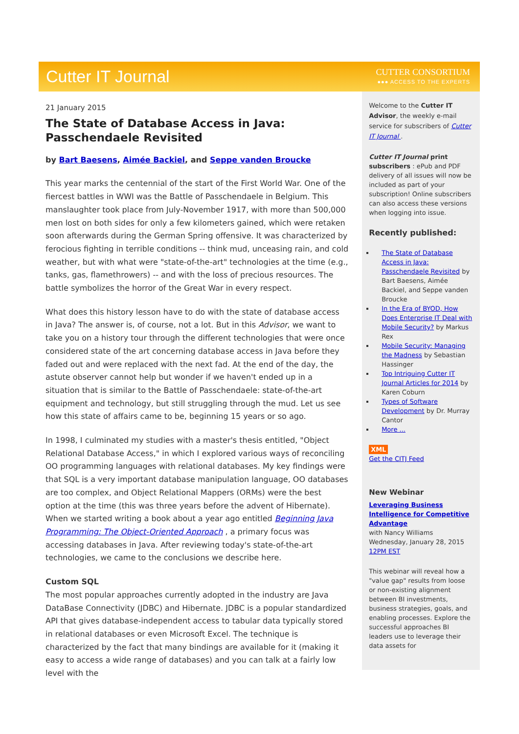Cutter IT Journal
CUTTER CONSORTIUM
●●● ACCESS TO THE EXPERTS
21 January 2015
The State of Database Access in Java: Passchendaele Revisited
by Bart Baesens, Aimée Backiel, and Seppe vanden Broucke
This year marks the centennial of the start of the First World War. One of the fiercest battles in WWI was the Battle of Passchendaele in Belgium. This manslaughter took place from July-November 1917, with more than 500,000 men lost on both sides for only a few kilometers gained, which were retaken soon afterwards during the German Spring offensive. It was characterized by ferocious fighting in terrible conditions -- think mud, unceasing rain, and cold weather, but with what were "state-of-the-art" technologies at the time (e.g., tanks, gas, flamethrowers) -- and with the loss of precious resources. The battle symbolizes the horror of the Great War in every respect.
What does this history lesson have to do with the state of database access in Java? The answer is, of course, not a lot. But in this Advisor, we want to take you on a history tour through the different technologies that were once considered state of the art concerning database access in Java before they faded out and were replaced with the next fad. At the end of the day, the astute observer cannot help but wonder if we haven't ended up in a situation that is similar to the Battle of Passchendaele: state-of-the-art equipment and technology, but still struggling through the mud. Let us see how this state of affairs came to be, beginning 15 years or so ago.
In 1998, I culminated my studies with a master's thesis entitled, "Object Relational Database Access," in which I explored various ways of reconciling OO programming languages with relational databases. My key findings were that SQL is a very important database manipulation language, OO databases are too complex, and Object Relational Mappers (ORMs) were the best option at the time (this was three years before the advent of Hibernate). When we started writing a book about a year ago entitled Beginning Java Programming: The Object-Oriented Approach , a primary focus was accessing databases in Java. After reviewing today's state-of-the-art technologies, we came to the conclusions we describe here.
Custom SQL
The most popular approaches currently adopted in the industry are Java DataBase Connectivity (JDBC) and Hibernate. JDBC is a popular standardized API that gives database-independent access to tabular data typically stored in relational databases or even Microsoft Excel. The technique is characterized by the fact that many bindings are available for it (making it easy to access a wide range of databases) and you can talk at a fairly low level with the
Welcome to the Cutter IT Advisor, the weekly e-mail service for subscribers of Cutter IT Journal .
Cutter IT Journal print subscribers : ePub and PDF delivery of all issues will now be included as part of your subscription! Online subscribers can also access these versions when logging into issue.
Recently published:
The State of Database Access in Java: Passchendaele Revisited by Bart Baesens, Aimée Backiel, and Seppe vanden Broucke
In the Era of BYOD, How Does Enterprise IT Deal with Mobile Security? by Markus Rex
Mobile Security: Managing the Madness by Sebastian Hassinger
Top Intriguing Cutter IT Journal Articles for 2014 by Karen Coburn
Types of Software Development by Dr. Murray Cantor
More ...
XML
Get the CITJ Feed
New Webinar
Leveraging Business Intelligence for Competitive Advantage
with Nancy Williams
Wednesday, January 28, 2015
12PM EST
This webinar will reveal how a "value gap" results from loose or non-existing alignment between BI investments, business strategies, goals, and enabling processes. Explore the successful approaches BI leaders use to leverage their data assets for